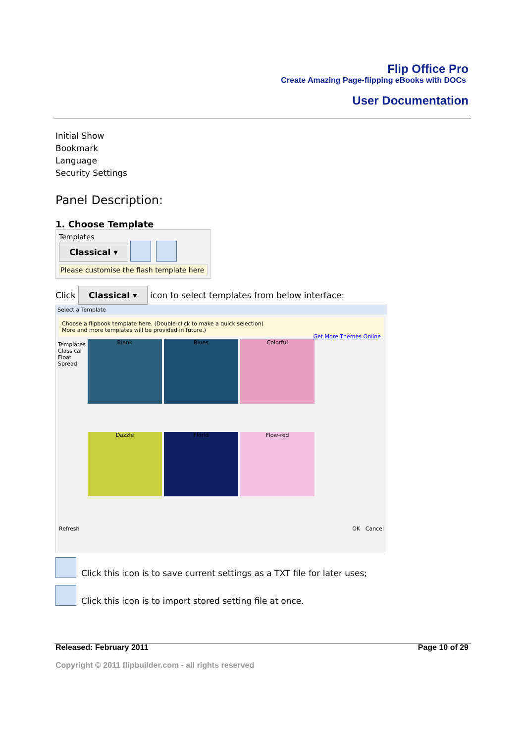Flip Office Pro
Create Amazing Page-flipping eBooks with DOCs
User Documentation
Initial Show
Bookmark
Language
Security Settings
Panel Description:
1. Choose Template
Templates
Classical ▾
Please customise the flash template here
Click Classical ▾ icon to select templates from below interface:
Select a Template
Choose a flipbook template here. (Double-click to make a quick selection)
More and more templates will be provided in future.)
Get More Themes Online
Templates
Classical
Float
Spread
Blank
Blues
Colorful
Dazzle
Florid
Flow-red
Refresh OK Cancel
Click this icon is to save current settings as a TXT file for later uses;
Click this icon is to import stored setting file at once.
Released: February 2011 Page 10 of 29
Copyright © 2011 flipbuilder.com - all rights reserved